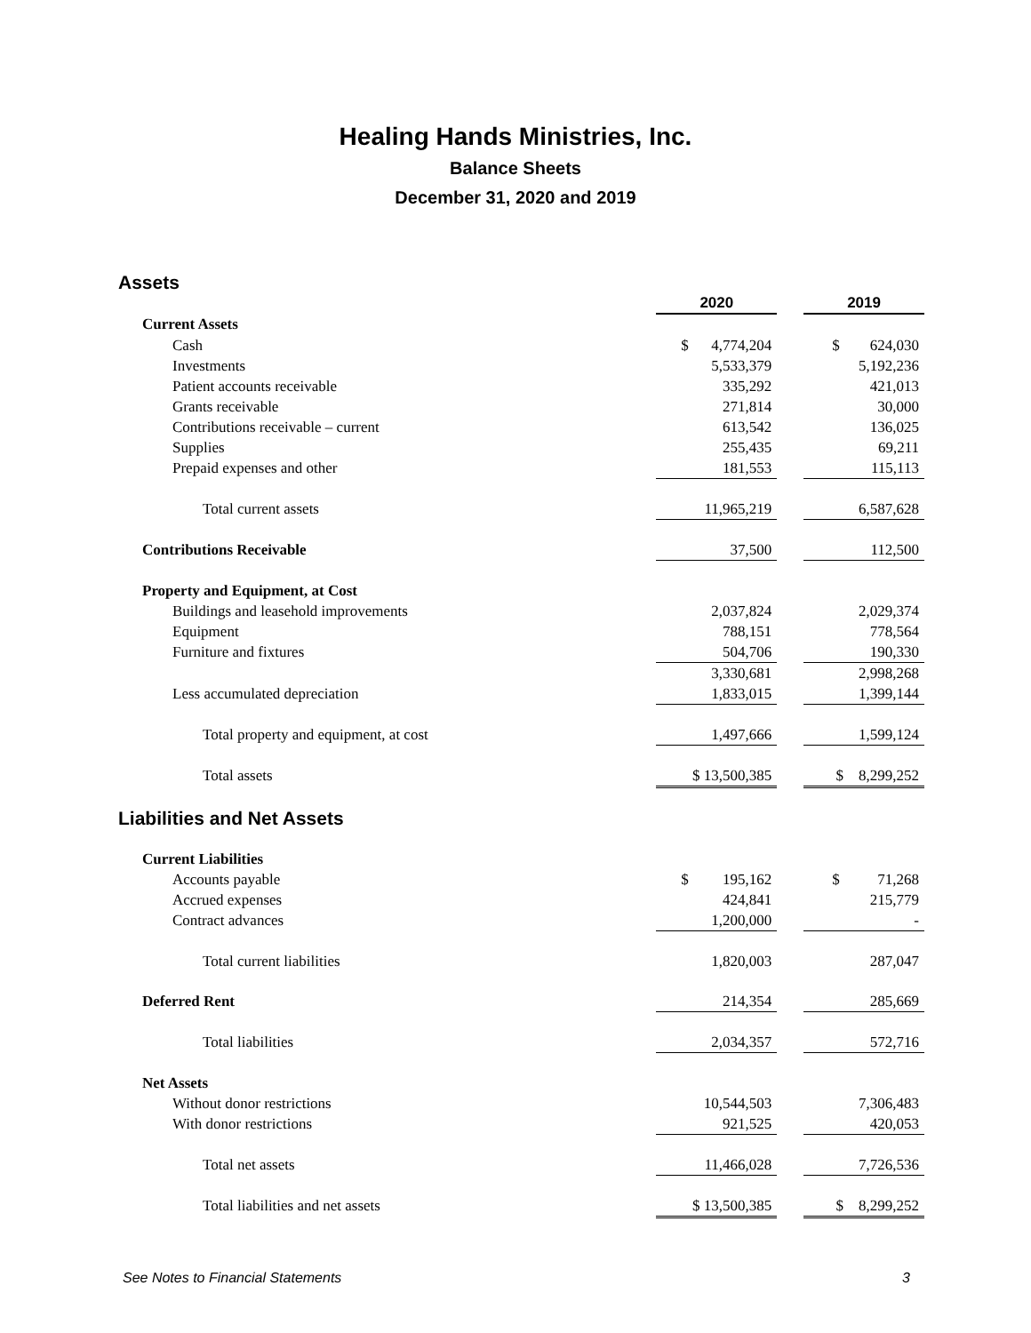Healing Hands Ministries, Inc.
Balance Sheets
December 31, 2020 and 2019
Assets
| | 2020 | | 2019 |
| Current Assets | | | |
| Cash | $ 4,774,204 | | $ 624,030 |
| Investments | 5,533,379 | | 5,192,236 |
| Patient accounts receivable | 335,292 | | 421,013 |
| Grants receivable | 271,814 | | 30,000 |
| Contributions receivable – current | 613,542 | | 136,025 |
| Supplies | 255,435 | | 69,211 |
| Prepaid expenses and other | 181,553 | | 115,113 |
| Total current assets | 11,965,219 | | 6,587,628 |
| Contributions Receivable | 37,500 | | 112,500 |
| Property and Equipment, at Cost | | | |
| Buildings and leasehold improvements | 2,037,824 | | 2,029,374 |
| Equipment | 788,151 | | 778,564 |
| Furniture and fixtures | 504,706 | | 190,330 |
| | 3,330,681 | | 2,998,268 |
| Less accumulated depreciation | 1,833,015 | | 1,399,144 |
| Total property and equipment, at cost | 1,497,666 | | 1,599,124 |
| Total assets | $ 13,500,385 | | $ 8,299,252 |
Liabilities and Net Assets
| Current Liabilities | | | |
| Accounts payable | $ 195,162 | | $ 71,268 |
| Accrued expenses | 424,841 | | 215,779 |
| Contract advances | 1,200,000 | | - |
| Total current liabilities | 1,820,003 | | 287,047 |
| Deferred Rent | 214,354 | | 285,669 |
| Total liabilities | 2,034,357 | | 572,716 |
| Net Assets | | | |
| Without donor restrictions | 10,544,503 | | 7,306,483 |
| With donor restrictions | 921,525 | | 420,053 |
| Total net assets | 11,466,028 | | 7,726,536 |
| Total liabilities and net assets | $ 13,500,385 | | $ 8,299,252 |
See Notes to Financial Statements 3